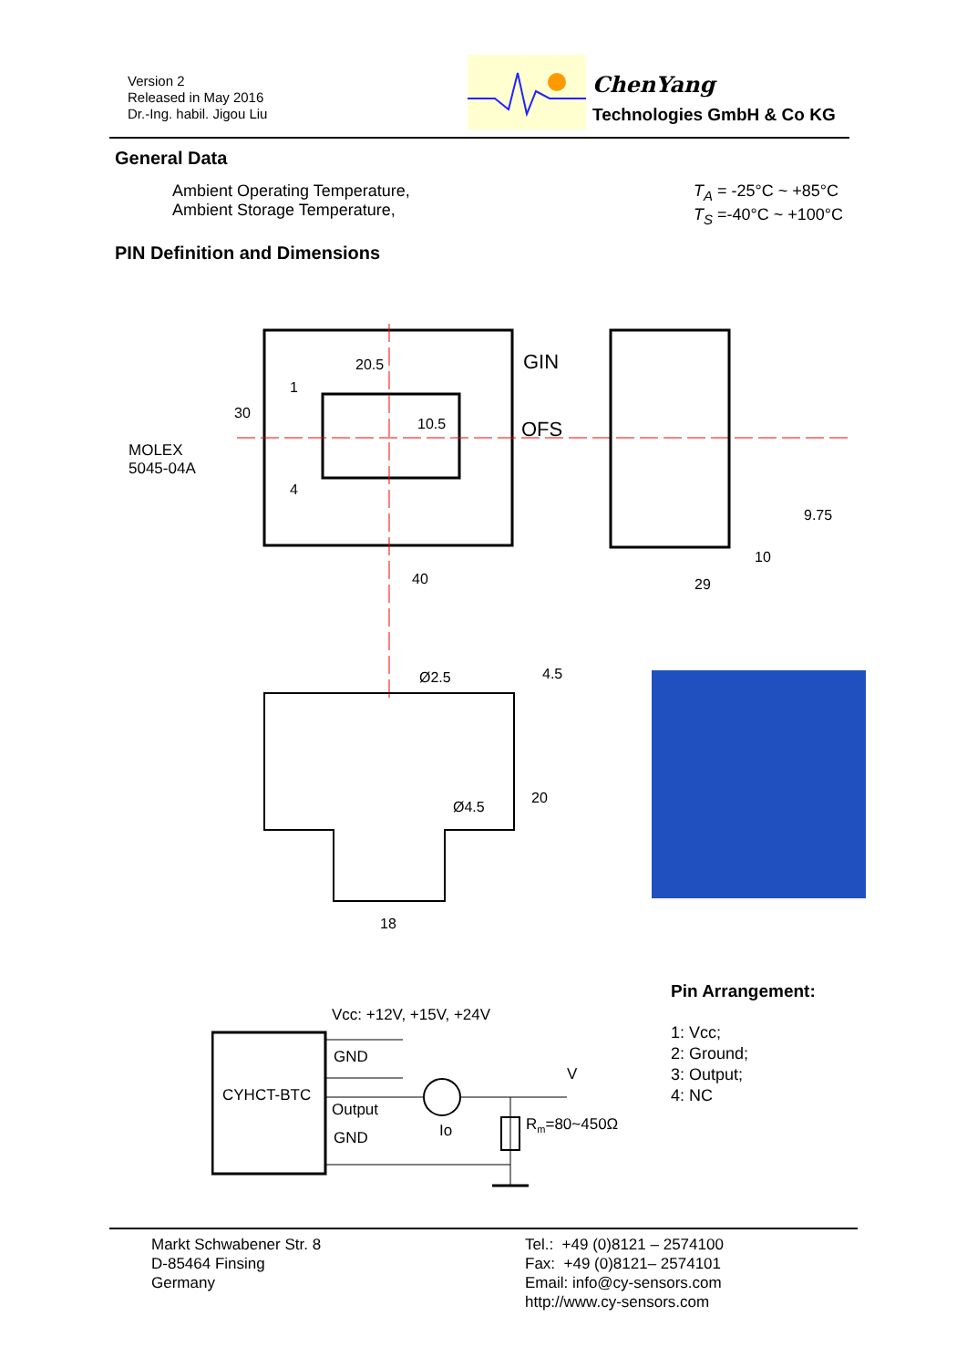Version 2
Released in May 2016
Dr.-Ing. habil. Jigou Liu
ChenYang
Technologies GmbH & Co KG
General Data
Ambient Operating Temperature,
Ambient Storage Temperature,
T<sub>A</sub> = -25°C ~ +85°C
T<sub>S</sub> =-40°C ~ +100°C
PIN Definition and Dimensions
20.5
10.5
30
40
29
9.75
10
Ø2.5
4.5
Ø4.5
20
18
GIN
OFS
MOLEX
5045-04A
1
4
Pin Arrangement:
1: Vcc;
2: Ground;
3: Output;
4: NC
Vcc: +12V, +15V, +24V
GND
CYHCT-BTC
Output
GND
Io
V
Rm=80~450Ω
Markt Schwabener Str. 8
D-85464 Finsing
Germany
Tel.: +49 (0)8121 – 2574100
Fax: +49 (0)8121– 2574101
Email: info@cy-sensors.com
http://www.cy-sensors.com